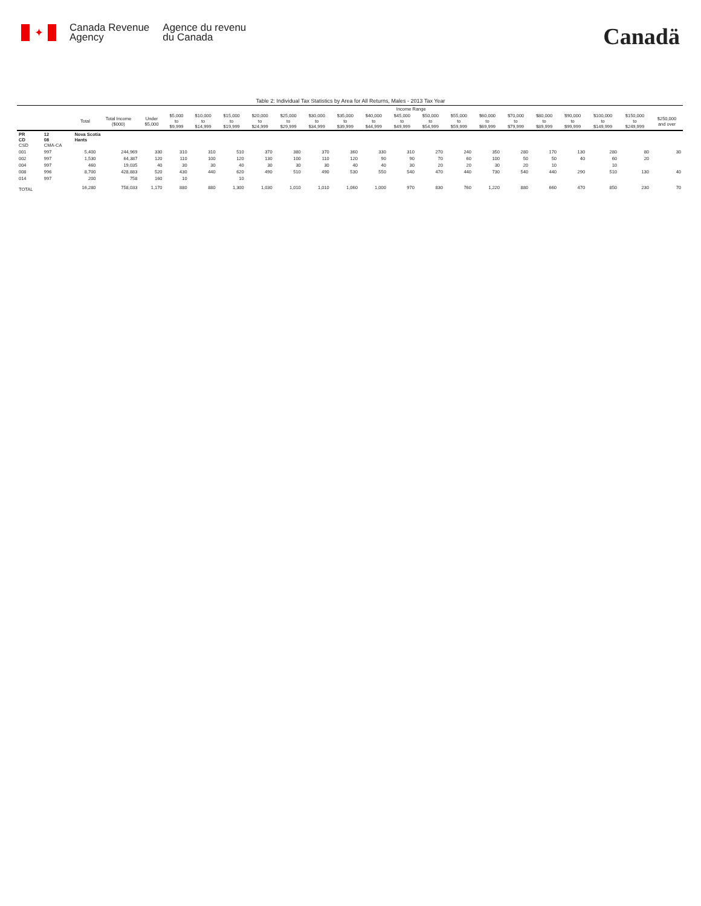✦
Canada Revenue
Agency
Agence du revenu
du Canada
Canadä
Table 2: Individual Tax Statistics by Area for All Returns, Males - 2013 Tax Year
| | | | | Income Range | | | | | | | | | | | | | | | | | | |
| | | Total | Total Income ($000) | Under $5,000 | $5,000 to $9,999 | $10,000 to $14,999 | $15,000 to $19,999 | $20,000 to $24,999 | $25,000 to $29,999 | $30,000 to $34,999 | $35,000 to $39,999 | $40,000 to $44,999 | $45,000 to $49,999 | $50,000 to $54,999 | $55,000 to $59,999 | $60,000 to $69,999 | $70,000 to $79,999 | $80,000 to $89,999 | $90,000 to $99,999 | $100,000 to $149,999 | $150,000 to $249,999 | $250,000 and over |
| PR CD CSD | 12 08 CMA-CA | Nova Scotia Hants | | | | | | | | | | | | | | | | | | | | |
| 001 | 997 | 5,400 | 244,969 | 330 | 310 | 310 | 510 | 370 | 380 | 370 | 360 | 330 | 310 | 270 | 240 | 350 | 280 | 170 | 130 | 280 | 80 | 30 |
| 002 | 997 | 1,530 | 64,387 | 120 | 110 | 100 | 120 | 130 | 100 | 110 | 120 | 90 | 90 | 70 | 60 | 100 | 50 | 50 | 40 | 60 | 20 | |
| 004 | 997 | 460 | 19,035 | 40 | 30 | 30 | 40 | 30 | 30 | 30 | 40 | 40 | 30 | 20 | 20 | 30 | 20 | 10 | | 10 | | |
| 008 | 996 | 8,700 | 428,883 | 520 | 430 | 440 | 620 | 490 | 510 | 490 | 530 | 550 | 540 | 470 | 440 | 730 | 540 | 440 | 290 | 510 | 130 | 40 |
| 014 | 997 | 200 | 758 | 160 | 10 | | 10 | | | | | | | | | | | | | | | |
| TOTAL | | 16,280 | 758,033 | 1,170 | 880 | 880 | 1,300 | 1,030 | 1,010 | 1,010 | 1,060 | 1,000 | 970 | 830 | 760 | 1,220 | 880 | 660 | 470 | 850 | 230 | 70 |